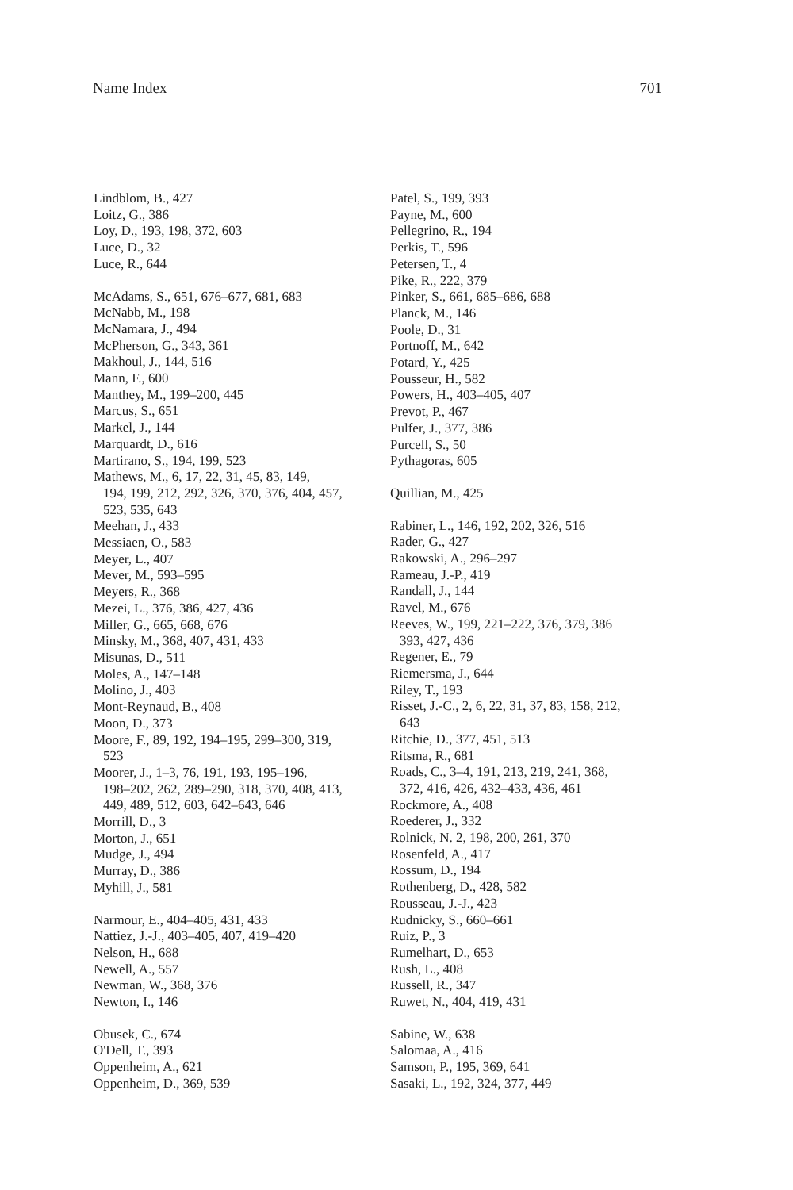Name Index 701
Lindblom, B., 427
Loitz, G., 386
Loy, D., 193, 198, 372, 603
Luce, D., 32
Luce, R., 644
McAdams, S., 651, 676–677, 681, 683
McNabb, M., 198
McNamara, J., 494
McPherson, G., 343, 361
Makhoul, J., 144, 516
Mann, F., 600
Manthey, M., 199–200, 445
Marcus, S., 651
Markel, J., 144
Marquardt, D., 616
Martirano, S., 194, 199, 523
Mathews, M., 6, 17, 22, 31, 45, 83, 149,
194, 199, 212, 292, 326, 370, 376, 404, 457,
523, 535, 643
Meehan, J., 433
Messiaen, O., 583
Meyer, L., 407
Mever, M., 593–595
Meyers, R., 368
Mezei, L., 376, 386, 427, 436
Miller, G., 665, 668, 676
Minsky, M., 368, 407, 431, 433
Misunas, D., 511
Moles, A., 147–148
Molino, J., 403
Mont-Reynaud, B., 408
Moon, D., 373
Moore, F., 89, 192, 194–195, 299–300, 319,
523
Moorer, J., 1–3, 76, 191, 193, 195–196,
198–202, 262, 289–290, 318, 370, 408, 413,
449, 489, 512, 603, 642–643, 646
Morrill, D., 3
Morton, J., 651
Mudge, J., 494
Murray, D., 386
Myhill, J., 581
Narmour, E., 404–405, 431, 433
Nattiez, J.-J., 403–405, 407, 419–420
Nelson, H., 688
Newell, A., 557
Newman, W., 368, 376
Newton, I., 146
Obusek, C., 674
O'Dell, T., 393
Oppenheim, A., 621
Oppenheim, D., 369, 539
Patel, S., 199, 393
Payne, M., 600
Pellegrino, R., 194
Perkis, T., 596
Petersen, T., 4
Pike, R., 222, 379
Pinker, S., 661, 685–686, 688
Planck, M., 146
Poole, D., 31
Portnoff, M., 642
Potard, Y., 425
Pousseur, H., 582
Powers, H., 403–405, 407
Prevot, P., 467
Pulfer, J., 377, 386
Purcell, S., 50
Pythagoras, 605
Quillian, M., 425
Rabiner, L., 146, 192, 202, 326, 516
Rader, G., 427
Rakowski, A., 296–297
Rameau, J.-P., 419
Randall, J., 144
Ravel, M., 676
Reeves, W., 199, 221–222, 376, 379, 386
393, 427, 436
Regener, E., 79
Riemersma, J., 644
Riley, T., 193
Risset, J.-C., 2, 6, 22, 31, 37, 83, 158, 212,
643
Ritchie, D., 377, 451, 513
Ritsma, R., 681
Roads, C., 3–4, 191, 213, 219, 241, 368,
372, 416, 426, 432–433, 436, 461
Rockmore, A., 408
Roederer, J., 332
Rolnick, N. 2, 198, 200, 261, 370
Rosenfeld, A., 417
Rossum, D., 194
Rothenberg, D., 428, 582
Rousseau, J.-J., 423
Rudnicky, S., 660–661
Ruiz, P., 3
Rumelhart, D., 653
Rush, L., 408
Russell, R., 347
Ruwet, N., 404, 419, 431
Sabine, W., 638
Salomaa, A., 416
Samson, P., 195, 369, 641
Sasaki, L., 192, 324, 377, 449